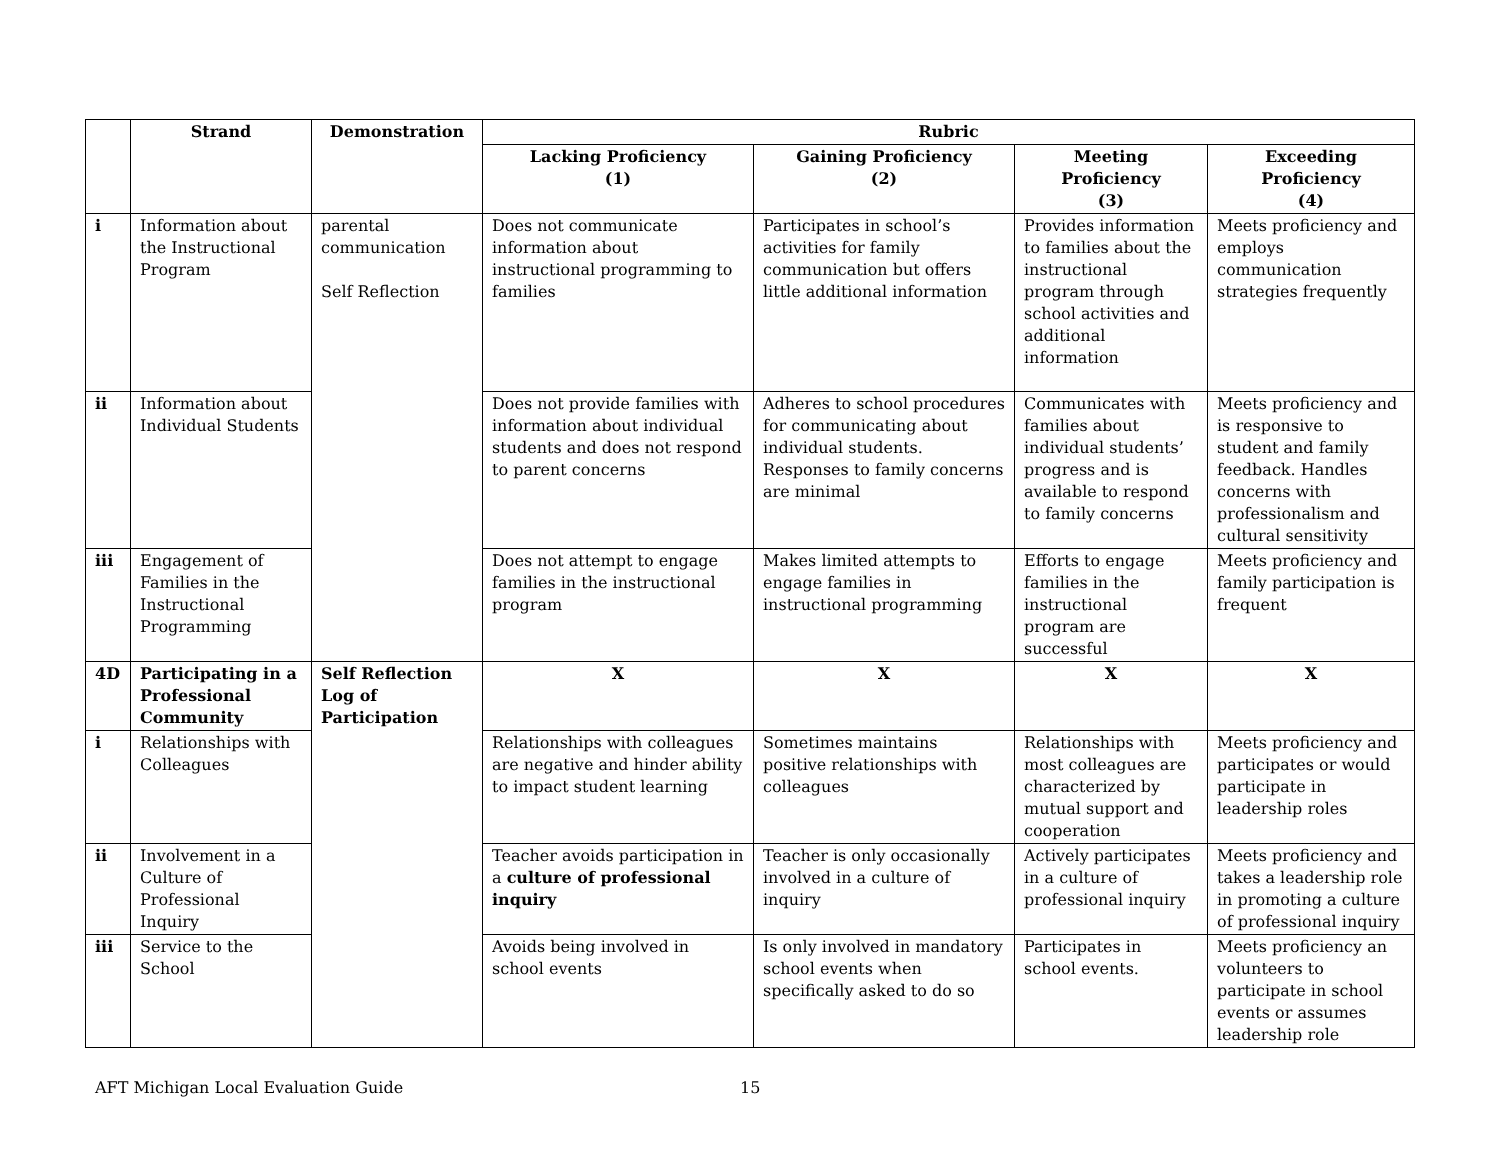| | Strand | Demonstration | Rubric | | | |
| --- | --- | --- | --- | --- | --- | --- |
| | | | Lacking Proficiency (1) | Gaining Proficiency (2) | Meeting Proficiency (3) | Exceeding Proficiency (4) |
| i | Information about the Instructional Program | parental communication Self Reflection | Does not communicate information about instructional programming to families | Participates in school’s activities for family communication but offers little additional information | Provides information to families about the instructional program through school activities and additional information | Meets proficiency and employs communication strategies frequently |
| ii | Information about Individual Students | | Does not provide families with information about individual students and does not respond to parent concerns | Adheres to school procedures for communicating about individual students. Responses to family concerns are minimal | Communicates with families about individual students’ progress and is available to respond to family concerns | Meets proficiency and is responsive to student and family feedback. Handles concerns with professionalism and cultural sensitivity |
| iii | Engagement of Families in the Instructional Programming | | Does not attempt to engage families in the instructional program | Makes limited attempts to engage families in instructional programming | Efforts to engage families in the instructional program are successful | Meets proficiency and family participation is frequent |
| 4D | Participating in a Professional Community | Self Reflection Log of Participation | X | X | X | X |
| i | Relationships with Colleagues | | Relationships with colleagues are negative and hinder ability to impact student learning | Sometimes maintains positive relationships with colleagues | Relationships with most colleagues are characterized by mutual support and cooperation | Meets proficiency and participates or would participate in leadership roles |
| ii | Involvement in a Culture of Professional Inquiry | | Teacher avoids participation in a culture of professional inquiry | Teacher is only occasionally involved in a culture of inquiry | Actively participates in a culture of professional inquiry | Meets proficiency and takes a leadership role in promoting a culture of professional inquiry |
| iii | Service to the School | | Avoids being involved in school events | Is only involved in mandatory school events when specifically asked to do so | Participates in school events. | Meets proficiency an volunteers to participate in school events or assumes leadership role |
AFT Michigan Local Evaluation Guide 15